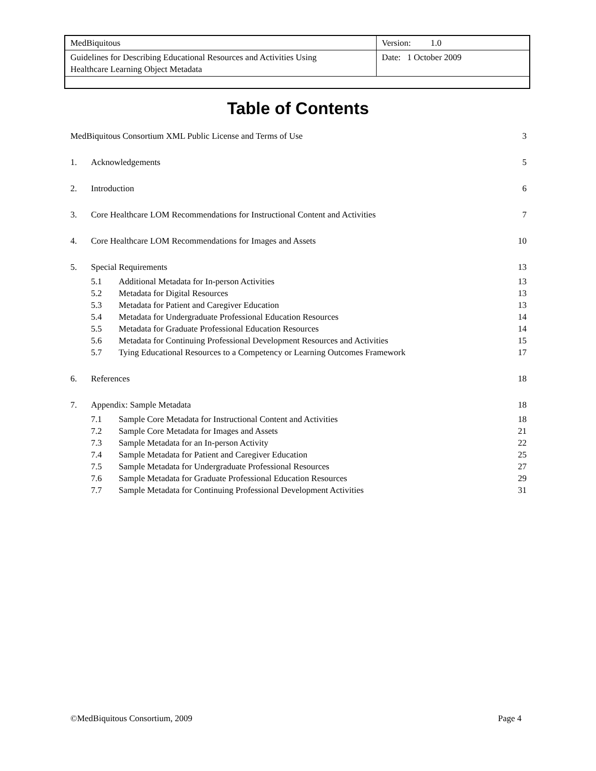| MedBiquitous | Version: 1.0 |
| Guidelines for Describing Educational Resources and Activities Using Healthcare Learning Object Metadata | Date: 1 October 2009 |
Table of Contents
| MedBiquitous Consortium XML Public License and Terms of Use | | | 3 |
| 1. | Acknowledgements | | 5 |
| 2. | Introduction | | 6 |
| 3. | Core Healthcare LOM Recommendations for Instructional Content and Activities | | 7 |
| 4. | Core Healthcare LOM Recommendations for Images and Assets | | 10 |
| 5. | Special Requirements | | 13 |
| | 5.1 | Additional Metadata for In-person Activities | 13 |
| | 5.2 | Metadata for Digital Resources | 13 |
| | 5.3 | Metadata for Patient and Caregiver Education | 13 |
| | 5.4 | Metadata for Undergraduate Professional Education Resources | 14 |
| | 5.5 | Metadata for Graduate Professional Education Resources | 14 |
| | 5.6 | Metadata for Continuing Professional Development Resources and Activities | 15 |
| | 5.7 | Tying Educational Resources to a Competency or Learning Outcomes Framework | 17 |
| 6. | References | | 18 |
| 7. | Appendix: Sample Metadata | | 18 |
| | 7.1 | Sample Core Metadata for Instructional Content and Activities | 18 |
| | 7.2 | Sample Core Metadata for Images and Assets | 21 |
| | 7.3 | Sample Metadata for an In-person Activity | 22 |
| | 7.4 | Sample Metadata for Patient and Caregiver Education | 25 |
| | 7.5 | Sample Metadata for Undergraduate Professional Resources | 27 |
| | 7.6 | Sample Metadata for Graduate Professional Education Resources | 29 |
| | 7.7 | Sample Metadata for Continuing Professional Development Activities | 31 |
©MedBiquitous Consortium, 2009 Page 4